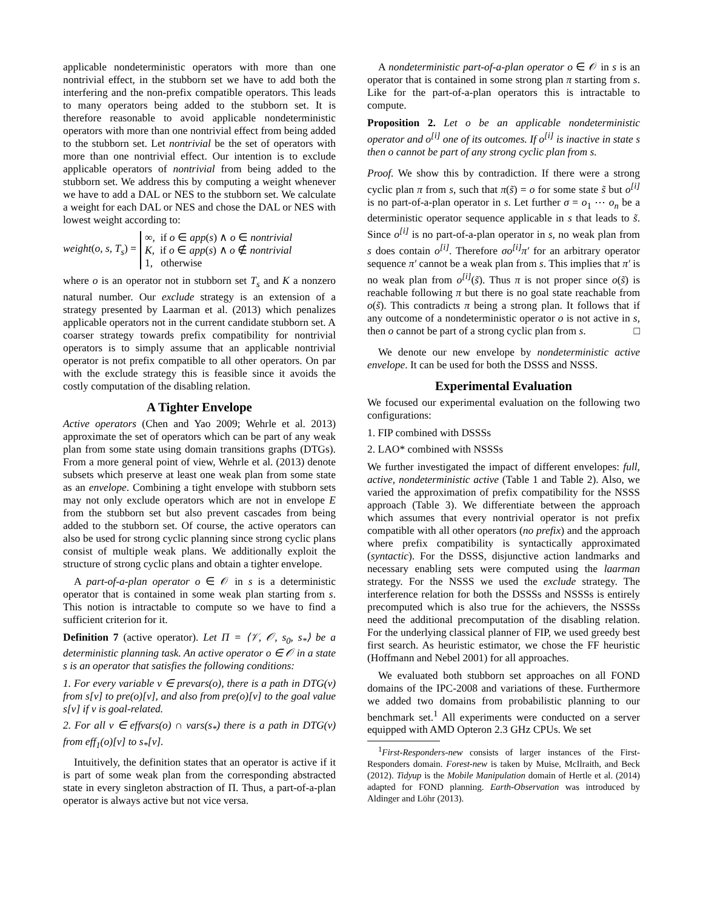applicable nondeterministic operators with more than one nontrivial effect, in the stubborn set we have to add both the interfering and the non-prefix compatible operators. This leads to many operators being added to the stubborn set. It is therefore reasonable to avoid applicable nondeterministic operators with more than one nontrivial effect from being added to the stubborn set. Let nontrivial be the set of operators with more than one nontrivial effect. Our intention is to exclude applicable operators of nontrivial from being added to the stubborn set. We address this by computing a weight whenever we have to add a DAL or NES to the stubborn set. We calculate a weight for each DAL or NES and chose the DAL or NES with lowest weight according to:
weight(o, s, T<sub>s</sub>) =
∞, if o ∈ app(s) ∧ o ∈ nontrivial
K, if o ∈ app(s) ∧ o ∉ nontrivial
1, otherwise
where o is an operator not in stubborn set T<sub>s</sub> and K a nonzero natural number. Our exclude strategy is an extension of a strategy presented by Laarman et al. (2013) which penalizes applicable operators not in the current candidate stubborn set. A coarser strategy towards prefix compatibility for nontrivial operators is to simply assume that an applicable nontrivial operator is not prefix compatible to all other operators. On par with the exclude strategy this is feasible since it avoids the costly computation of the disabling relation.
A Tighter Envelope
Active operators (Chen and Yao 2009; Wehrle et al. 2013) approximate the set of operators which can be part of any weak plan from some state using domain transitions graphs (DTGs). From a more general point of view, Wehrle et al. (2013) denote subsets which preserve at least one weak plan from some state as an envelope. Combining a tight envelope with stubborn sets may not only exclude operators which are not in envelope E from the stubborn set but also prevent cascades from being added to the stubborn set. Of course, the active operators can also be used for strong cyclic planning since strong cyclic plans consist of multiple weak plans. We additionally exploit the structure of strong cyclic plans and obtain a tighter envelope.
A part-of-a-plan operator o ∈ 𝒪 in s is a deterministic operator that is contained in some weak plan starting from s. This notion is intractable to compute so we have to find a sufficient criterion for it.
Definition 7 (active operator). Let Π = ⟨𝒱, 𝒪, s<sub>0</sub>, s<sub>*</sub>⟩ be a deterministic planning task. An active operator o ∈ 𝒪 in a state s is an operator that satisfies the following conditions:
1. For every variable v ∈ prevars(o), there is a path in DTG(v) from s[v] to pre(o)[v], and also from pre(o)[v] to the goal value s[v] if v is goal-related.
2. For all v ∈ effvars(o) ∩ vars(s<sub>*</sub>) there is a path in DTG(v) from eff<sub>1</sub>(o)[v] to s<sub>*</sub>[v].
Intuitively, the definition states that an operator is active if it is part of some weak plan from the corresponding abstracted state in every singleton abstraction of Π. Thus, a part-of-a-plan operator is always active but not vice versa.
A nondeterministic part-of-a-plan operator o ∈ 𝒪 in s is an operator that is contained in some strong plan π starting from s. Like for the part-of-a-plan operators this is intractable to compute.
Proposition 2. Let o be an applicable nondeterministic operator and o<sup>[i]</sup> one of its outcomes. If o<sup>[i]</sup> is inactive in state s then o cannot be part of any strong cyclic plan from s.
Proof. We show this by contradiction. If there were a strong cyclic plan π from s, such that π(s̃) = o for some state s̃ but o<sup>[i]</sup> is no part-of-a-plan operator in s. Let further σ = o<sub>1</sub> ⋯ o<sub>n</sub> be a deterministic operator sequence applicable in s that leads to s̃. Since o<sup>[i]</sup> is no part-of-a-plan operator in s, no weak plan from s does contain o<sup>[i]</sup>. Therefore σo<sup>[i]</sup>π′ for an arbitrary operator sequence π′ cannot be a weak plan from s. This implies that π′ is no weak plan from o<sup>[i]</sup>(s̃). Thus π is not proper since o(s̃) is reachable following π but there is no goal state reachable from o(s̃). This contradicts π being a strong plan. It follows that if any outcome of a nondeterministic operator o is not active in s, then o cannot be part of a strong cyclic plan from s. □
We denote our new envelope by nondeterministic active envelope. It can be used for both the DSSS and NSSS.
Experimental Evaluation
We focused our experimental evaluation on the following two configurations:
1. FIP combined with DSSSs
2. LAO* combined with NSSSs
We further investigated the impact of different envelopes: full, active, nondeterministic active (Table 1 and Table 2). Also, we varied the approximation of prefix compatibility for the NSSS approach (Table 3). We differentiate between the approach which assumes that every nontrivial operator is not prefix compatible with all other operators (no prefix) and the approach where prefix compatibility is syntactically approximated (syntactic). For the DSSS, disjunctive action landmarks and necessary enabling sets were computed using the laarman strategy. For the NSSS we used the exclude strategy. The interference relation for both the DSSSs and NSSSs is entirely precomputed which is also true for the achievers, the NSSSs need the additional precomputation of the disabling relation. For the underlying classical planner of FIP, we used greedy best first search. As heuristic estimator, we chose the FF heuristic (Hoffmann and Nebel 2001) for all approaches.
We evaluated both stubborn set approaches on all FOND domains of the IPC-2008 and variations of these. Furthermore we added two domains from probabilistic planning to our benchmark set.<sup>1</sup> All experiments were conducted on a server equipped with AMD Opteron 2.3 GHz CPUs. We set
<sup>1</sup> First-Responders-new consists of larger instances of the First-Responders domain. Forest-new is taken by Muise, McIlraith, and Beck (2012). Tidyup is the Mobile Manipulation domain of Hertle et al. (2014) adapted for FOND planning. Earth-Observation was introduced by Aldinger and Löhr (2013).